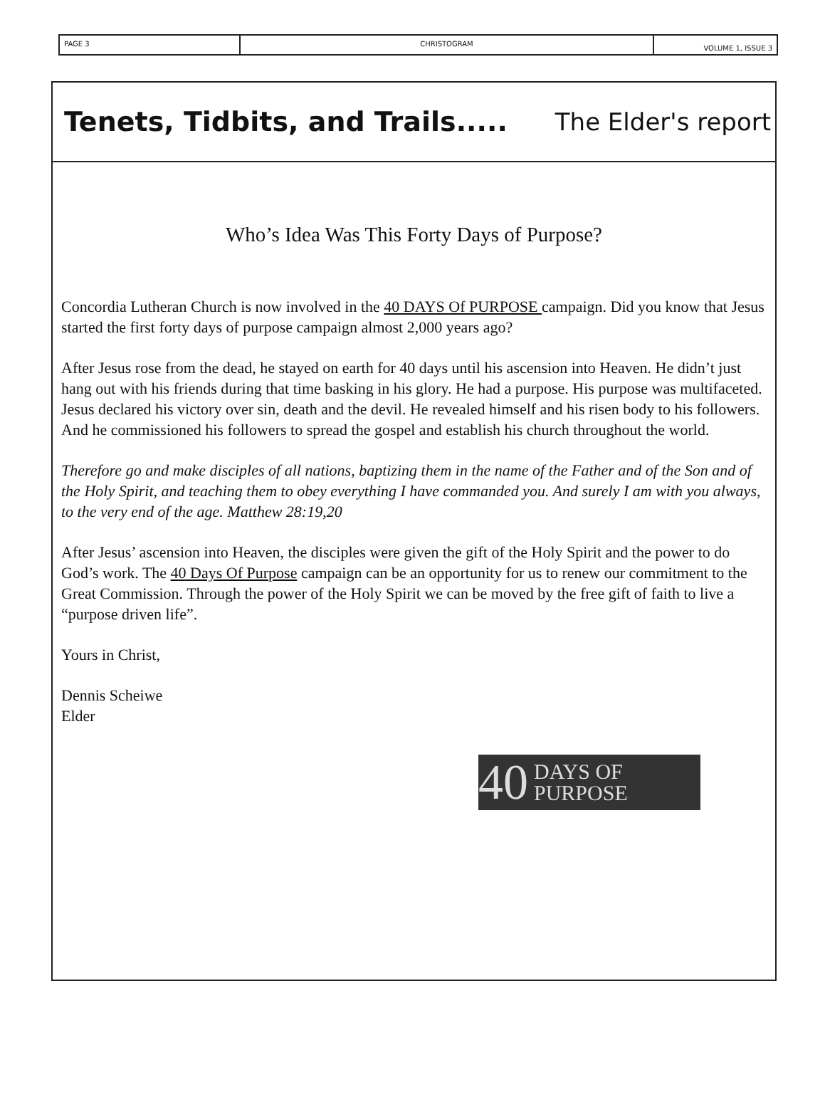PAGE 3 CHRISTOGRAM
VOLUME 1, ISSUE 3
Tenets, Tidbits, and Trails..... The Elder's report
Who’s Idea Was This Forty Days of Purpose?
Concordia Lutheran Church is now involved in the 40 DAYS Of PURPOSE campaign. Did you know that Jesus started the first forty days of purpose campaign almost 2,000 years ago?
After Jesus rose from the dead, he stayed on earth for 40 days until his ascension into Heaven. He didn’t just hang out with his friends during that time basking in his glory. He had a purpose. His purpose was multifaceted. Jesus declared his victory over sin, death and the devil. He revealed himself and his risen body to his followers. And he commissioned his followers to spread the gospel and establish his church throughout the world.
Therefore go and make disciples of all nations, baptizing them in the name of the Father and of the Son and of the Holy Spirit, and teaching them to obey everything I have commanded you. And surely I am with you always, to the very end of the age. Matthew 28:19,20
After Jesus’ ascension into Heaven, the disciples were given the gift of the Holy Spirit and the power to do God’s work. The 40 Days Of Purpose campaign can be an opportunity for us to renew our commitment to the Great Commission. Through the power of the Holy Spirit we can be moved by the free gift of faith to live a “purpose driven life”.
Yours in Christ,
Dennis Scheiwe
Elder
40 DAYS OF
PURPOSE